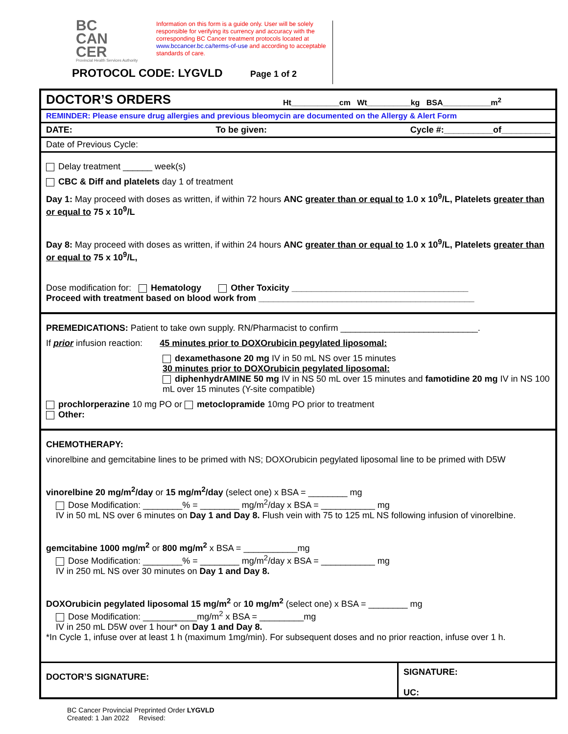BC
CAN
CER
Provincial Health Services Authority
Information on this form is a guide only. User will be solely responsible for verifying its currency and accuracy with the corresponding BC Cancer treatment protocols located at www.bccancer.bc.ca/terms-of-use and according to acceptable standards of care.
PROTOCOL CODE: LYGVLD Page 1 of 2
DOCTOR’S ORDERS
Ht___________cm Wt__________kg BSA___________m<sup>2</sup>
REMINDER: Please ensure drug allergies and previous bleomycin are documented on the Allergy & Alert Form
DATE: To be given: Cycle #:__________of__________
Date of Previous Cycle:
Delay treatment ______ week(s)
CBC & Diff and platelets day 1 of treatment
Day 1: May proceed with doses as written, if within 72 hours ANC greater than or equal to 1.0 x 10<sup>9</sup>/L, Platelets greater than or equal to 75 x 10<sup>9</sup>/L
Day 8: May proceed with doses as written, if within 24 hours ANC greater than or equal to 1.0 x 10<sup>9</sup>/L, Platelets greater than or equal to 75 x 10<sup>9</sup>/L,
Dose modification for: Hematology Other Toxicity ____________________________________
Proceed with treatment based on blood work from ____________________________________________
PREMEDICATIONS: Patient to take own supply. RN/Pharmacist to confirm ____________________________.
If prior infusion reaction: 45 minutes prior to DOXOrubicin pegylated liposomal:
dexamethasone 20 mg IV in 50 mL NS over 15 minutes
30 minutes prior to DOXOrubicin pegylated liposomal:
diphenhydrAMINE 50 mg IV in NS 50 mL over 15 minutes and famotidine 20 mg IV in NS 100 mL over 15 minutes (Y-site compatible)
prochlorperazine 10 mg PO or metoclopramide 10mg PO prior to treatment
Other:
CHEMOTHERAPY:
vinorelbine and gemcitabine lines to be primed with NS; DOXOrubicin pegylated liposomal line to be primed with D5W
vinorelbine 20 mg/m<sup>2</sup>/day or 15 mg/m<sup>2</sup>/day (select one) x BSA = ________ mg
Dose Modification: ________% = ________ mg/m<sup>2</sup>/day x BSA = ___________ mg
IV in 50 mL NS over 6 minutes on Day 1 and Day 8. Flush vein with 75 to 125 mL NS following infusion of vinorelbine.
gemcitabine 1000 mg/m<sup>2</sup> or 800 mg/m<sup>2</sup> x BSA = ___________mg
Dose Modification: ________% = ________ mg/m<sup>2</sup>/day x BSA = ___________ mg
IV in 250 mL NS over 30 minutes on Day 1 and Day 8.
DOXOrubicin pegylated liposomal 15 mg/m<sup>2</sup> or 10 mg/m<sup>2</sup> (select one) x BSA = ________ mg
Dose Modification: ___________mg/m<sup>2</sup> x BSA = _________mg
IV in 250 mL D5W over 1 hour* on Day 1 and Day 8.
*In Cycle 1, infuse over at least 1 h (maximum 1mg/min). For subsequent doses and no prior reaction, infuse over 1 h.
DOCTOR’S SIGNATURE:
SIGNATURE:
UC:
BC Cancer Provincial Preprinted Order LYGVLD
Created: 1 Jan 2022 Revised: